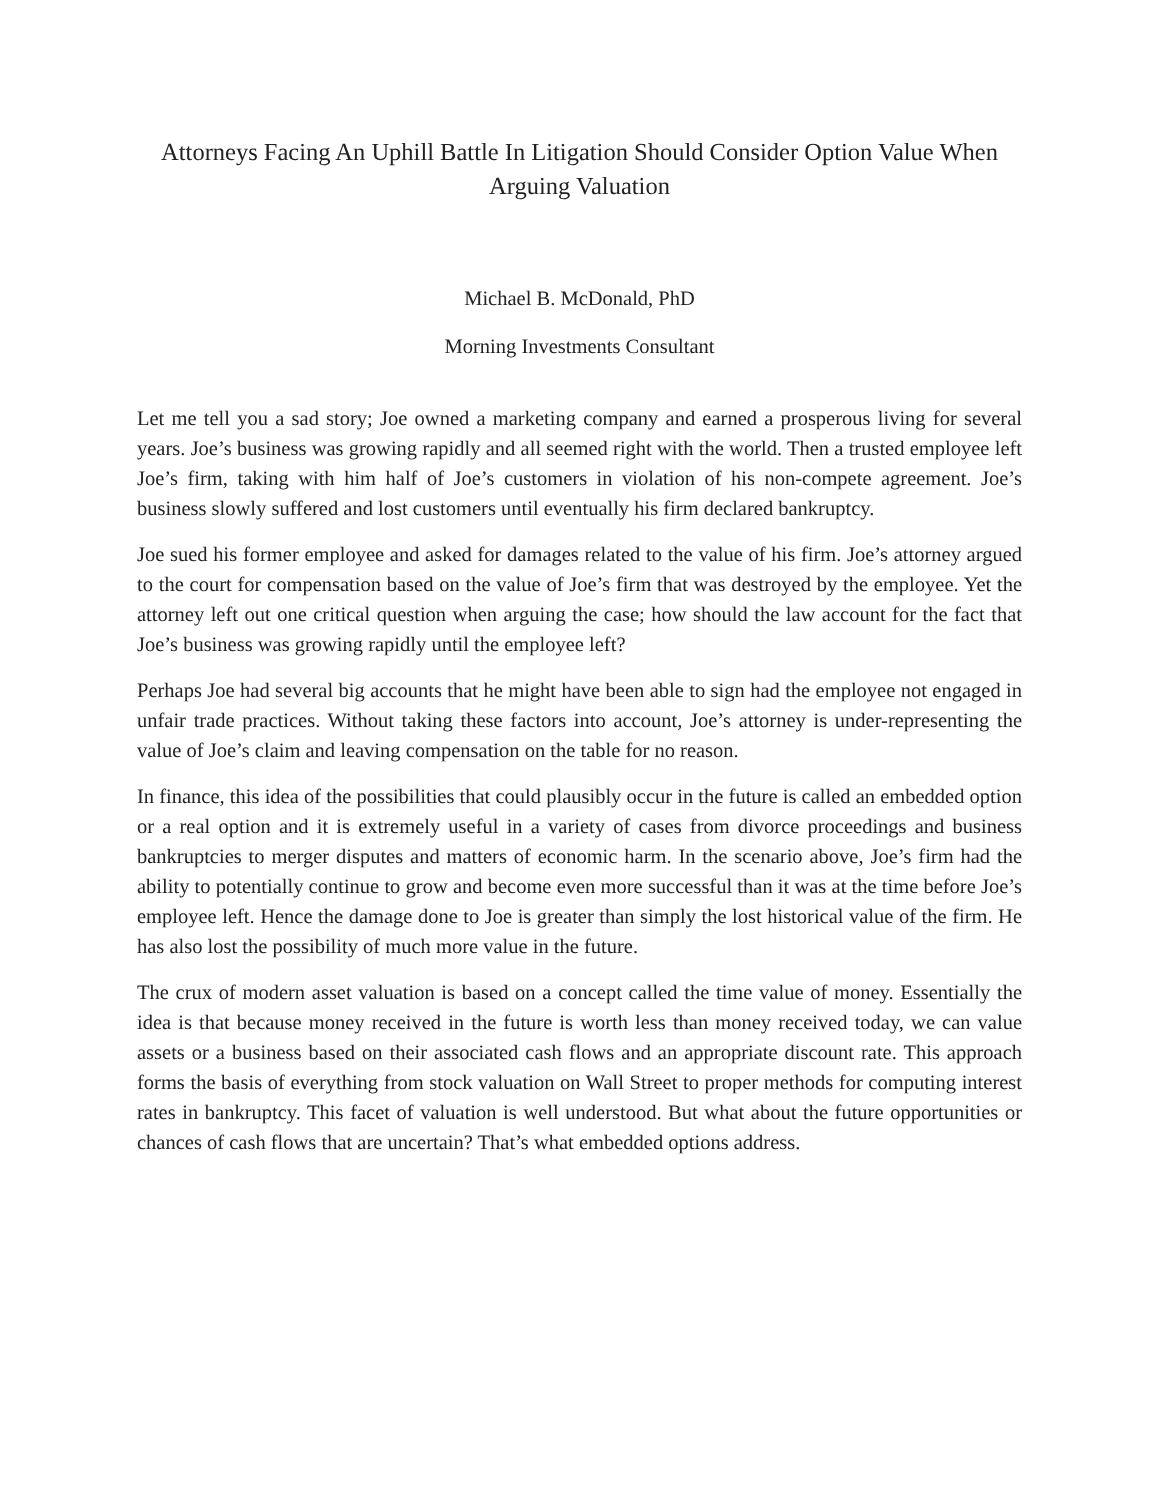Attorneys Facing An Uphill Battle In Litigation Should Consider Option Value When Arguing Valuation
Michael B. McDonald, PhD
Morning Investments Consultant
Let me tell you a sad story; Joe owned a marketing company and earned a prosperous living for several years. Joe’s business was growing rapidly and all seemed right with the world. Then a trusted employee left Joe’s firm, taking with him half of Joe’s customers in violation of his non-compete agreement. Joe’s business slowly suffered and lost customers until eventually his firm declared bankruptcy.
Joe sued his former employee and asked for damages related to the value of his firm. Joe’s attorney argued to the court for compensation based on the value of Joe’s firm that was destroyed by the employee. Yet the attorney left out one critical question when arguing the case; how should the law account for the fact that Joe’s business was growing rapidly until the employee left?
Perhaps Joe had several big accounts that he might have been able to sign had the employee not engaged in unfair trade practices. Without taking these factors into account, Joe’s attorney is under-representing the value of Joe’s claim and leaving compensation on the table for no reason.
In finance, this idea of the possibilities that could plausibly occur in the future is called an embedded option or a real option and it is extremely useful in a variety of cases from divorce proceedings and business bankruptcies to merger disputes and matters of economic harm. In the scenario above, Joe’s firm had the ability to potentially continue to grow and become even more successful than it was at the time before Joe’s employee left. Hence the damage done to Joe is greater than simply the lost historical value of the firm. He has also lost the possibility of much more value in the future.
The crux of modern asset valuation is based on a concept called the time value of money. Essentially the idea is that because money received in the future is worth less than money received today, we can value assets or a business based on their associated cash flows and an appropriate discount rate. This approach forms the basis of everything from stock valuation on Wall Street to proper methods for computing interest rates in bankruptcy. This facet of valuation is well understood. But what about the future opportunities or chances of cash flows that are uncertain? That’s what embedded options address.